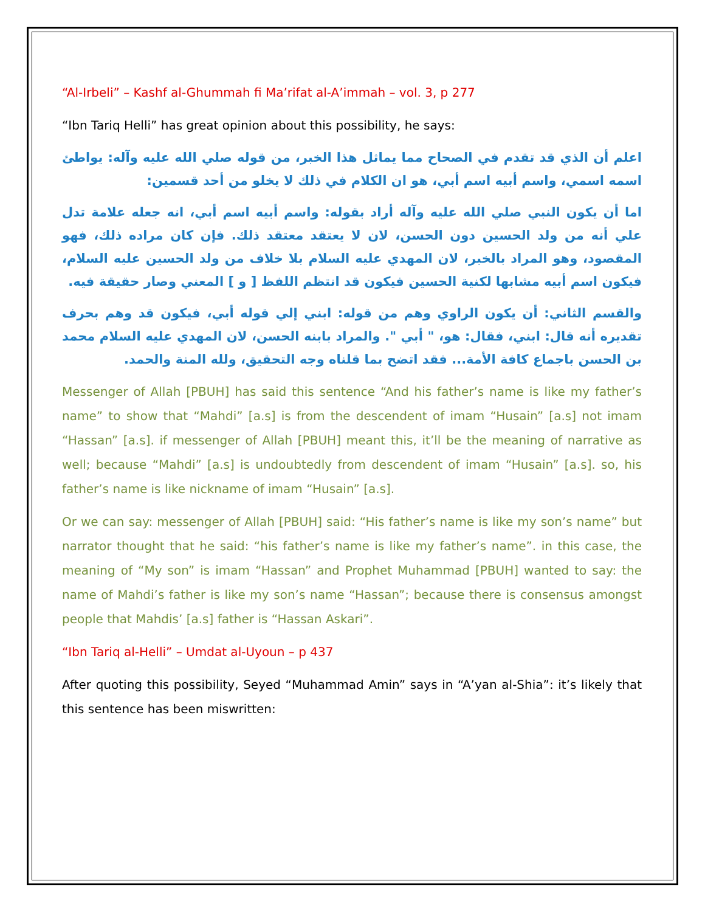“Al-Irbeli” – Kashf al-Ghummah fi Ma’rifat al-A’immah – vol. 3, p 277
“Ibn Tariq Helli” has great opinion about this possibility, he says:
اعلم أن الذي قد تقدم في الصحاح مما يماثل هذا الخبر، من قوله صلي الله عليه وآله: يواطئ اسمه اسمي، واسم أبيه اسم أبي، هو ان الكلام في ذلك لا يخلو من أحد قسمين:
اما أن يكون النبي صلي الله عليه وآله أراد بقوله: واسم أبيه اسم أبي، انه جعله علامة تدل علي أنه من ولد الحسين دون الحسن، لان لا يعتقد معتقد ذلك. فإن كان مراده ذلك، فهو المقصود، وهو المراد بالخبر، لان المهدي عليه السلام بلا خلاف من ولد الحسين عليه السلام، فيكون اسم أبيه مشابها لكنية الحسين فيكون قد انتظم اللفظ [ و ] المعني وصار حقيقة فيه.
والقسم الثاني: أن يكون الراوي وهم من قوله: ابني إلي قوله أبي، فيكون قد وهم بحرف تقديره أنه قال: ابني، فقال: هو، " أبي ". والمراد بابنه الحسن، لان المهدي عليه السلام محمد بن الحسن باجماع كافة الأمة... فقد اتضح بما قلناه وجه التحقيق، ولله المنة والحمد.
Messenger of Allah [PBUH] has said this sentence “And his father’s name is like my father’s name” to show that “Mahdi” [a.s] is from the descendent of imam “Husain” [a.s] not imam “Hassan” [a.s]. if messenger of Allah [PBUH] meant this, it’ll be the meaning of narrative as well; because “Mahdi” [a.s] is undoubtedly from descendent of imam “Husain” [a.s]. so, his father’s name is like nickname of imam “Husain” [a.s].
Or we can say: messenger of Allah [PBUH] said: “His father’s name is like my son’s name” but narrator thought that he said: “his father’s name is like my father’s name”. in this case, the meaning of “My son” is imam “Hassan” and Prophet Muhammad [PBUH] wanted to say: the name of Mahdi’s father is like my son’s name “Hassan”; because there is consensus amongst people that Mahdis’ [a.s] father is “Hassan Askari”.
“Ibn Tariq al-Helli” – Umdat al-Uyoun – p 437
After quoting this possibility, Seyed “Muhammad Amin” says in “A’yan al-Shia”: it’s likely that this sentence has been miswritten: